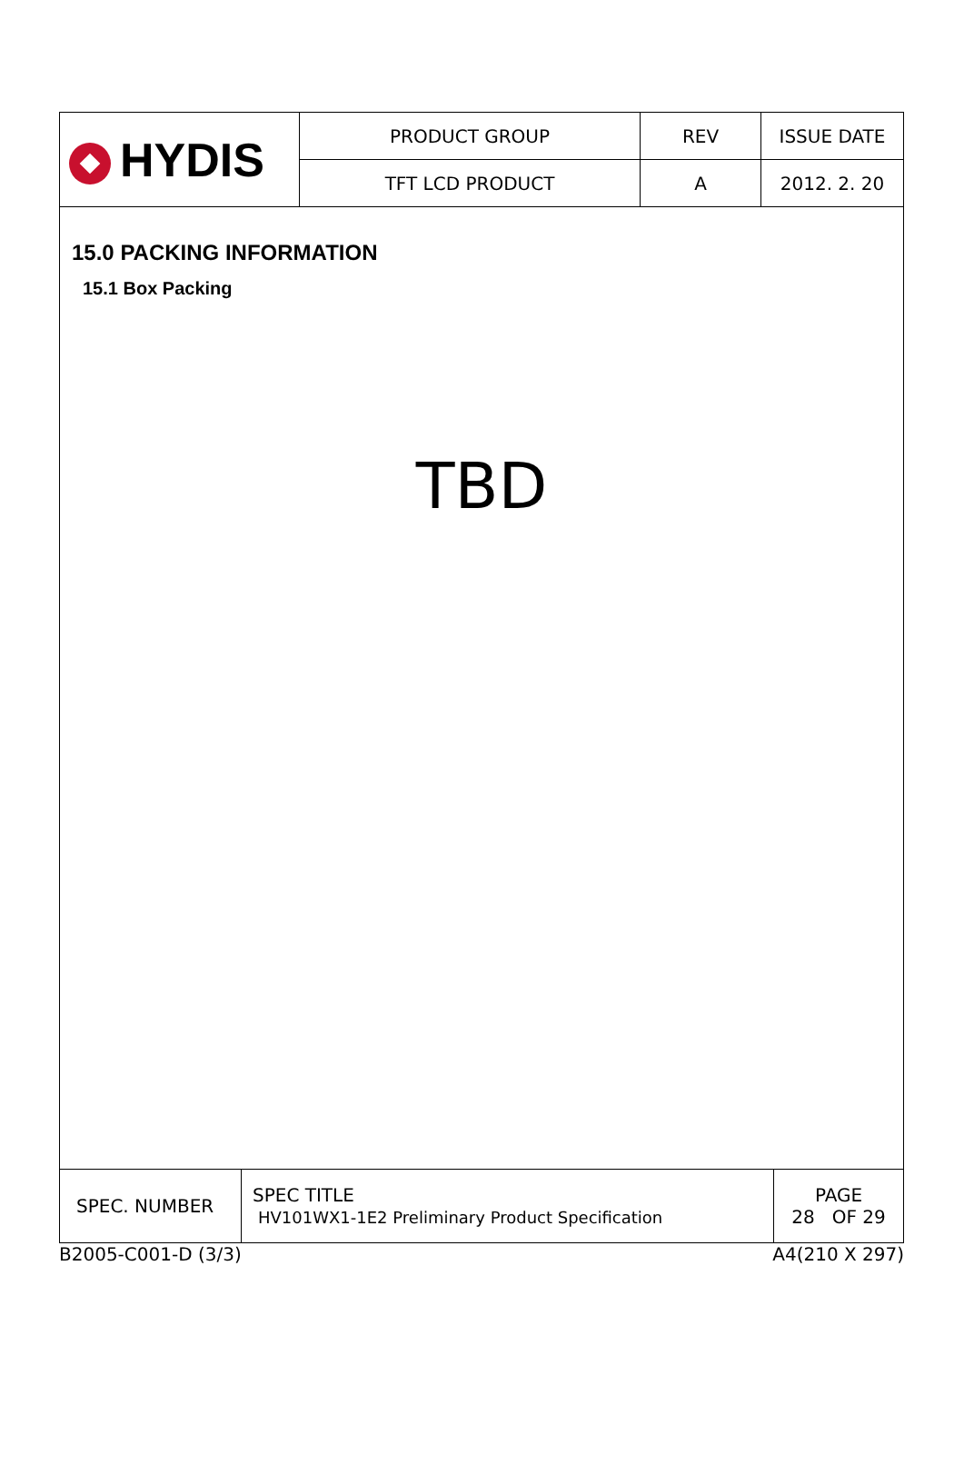| HYDIS | PRODUCT GROUP | REV | ISSUE DATE |
| | TFT LCD PRODUCT | A | 2012. 2. 20 |
15.0 PACKING INFORMATION
15.1 Box Packing
TBD
| SPEC. NUMBER | SPEC TITLE HV101WX1-1E2 Preliminary Product Specification | PAGE 28 OF 29 |
B2005-C001-D (3/3) A4(210 X 297)